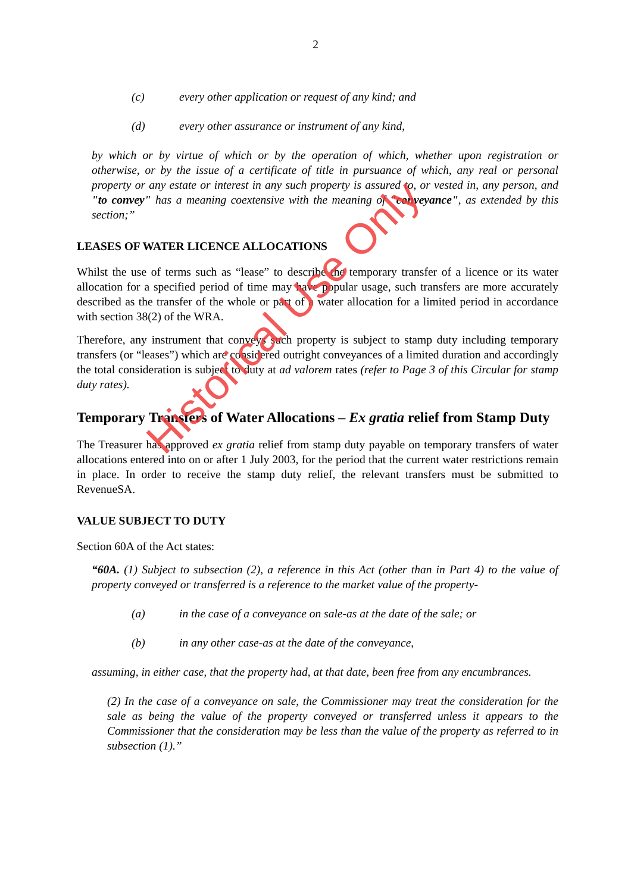2
(c) every other application or request of any kind; and
(d) every other assurance or instrument of any kind,
by which or by virtue of which or by the operation of which, whether upon registration or otherwise, or by the issue of a certificate of title in pursuance of which, any real or personal property or any estate or interest in any such property is assured to, or vested in, any person, and "to convey" has a meaning coextensive with the meaning of "conveyance", as extended by this section;”
LEASES OF WATER LICENCE ALLOCATIONS
Whilst the use of terms such as “lease” to describe the temporary transfer of a licence or its water allocation for a specified period of time may have popular usage, such transfers are more accurately described as the transfer of the whole or part of a water allocation for a limited period in accordance with section 38(2) of the WRA.
Therefore, any instrument that conveys such property is subject to stamp duty including temporary transfers (or “leases”) which are considered outright conveyances of a limited duration and accordingly the total consideration is subject to duty at ad valorem rates (refer to Page 3 of this Circular for stamp duty rates).
Temporary Transfers of Water Allocations – Ex gratia relief from Stamp Duty
The Treasurer has approved ex gratia relief from stamp duty payable on temporary transfers of water allocations entered into on or after 1 July 2003, for the period that the current water restrictions remain in place. In order to receive the stamp duty relief, the relevant transfers must be submitted to RevenueSA.
VALUE SUBJECT TO DUTY
Section 60A of the Act states:
“60A. (1) Subject to subsection (2), a reference in this Act (other than in Part 4) to the value of property conveyed or transferred is a reference to the market value of the property-
(a) in the case of a conveyance on sale-as at the date of the sale; or
(b) in any other case-as at the date of the conveyance,
assuming, in either case, that the property had, at that date, been free from any encumbrances.
(2) In the case of a conveyance on sale, the Commissioner may treat the consideration for the sale as being the value of the property conveyed or transferred unless it appears to the Commissioner that the consideration may be less than the value of the property as referred to in subsection (1).”
Historical Use Only